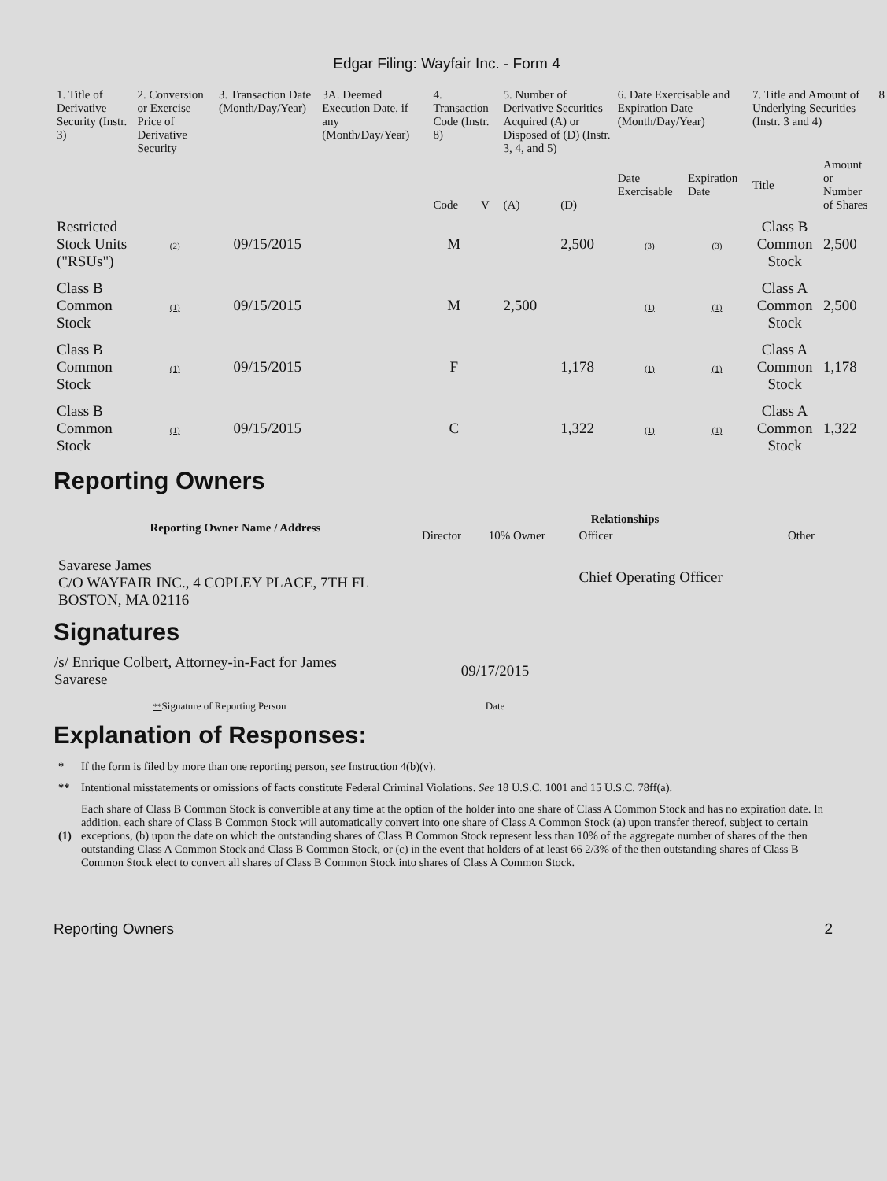Edgar Filing: Wayfair Inc. - Form 4
| 1. Title of Derivative Security (Instr. 3) | 2. Conversion or Exercise Price of Derivative Security | 3. Transaction Date (Month/Day/Year) | 3A. Deemed Execution Date, if any (Month/Day/Year) | 4. Transaction Code (Instr. 8) | | 5. Number of Derivative Securities Acquired (A) or Disposed of (D) (Instr. 3, 4, and 5) | | 6. Date Exercisable and Expiration Date (Month/Day/Year) | | 7. Title and Amount of Underlying Securities (Instr. 3 and 4) | | 8 |
| --- | --- | --- | --- | --- | --- | --- | --- | --- | --- | --- | --- | --- |
| | | | | Code | V | (A) | (D) | Date Exercisable | Expiration Date | Title | Amount or Number of Shares | |
| Restricted Stock Units ("RSUs") | (2) | 09/15/2015 | | M | | | 2,500 | (3) | (3) | Class B Common Stock | 2,500 | |
| Class B Common Stock | (1) | 09/15/2015 | | M | | 2,500 | | (1) | (1) | Class A Common Stock | 2,500 | |
| Class B Common Stock | (1) | 09/15/2015 | | F | | | 1,178 | (1) | (1) | Class A Common Stock | 1,178 | |
| Class B Common Stock | (1) | 09/15/2015 | | C | | | 1,322 | (1) | (1) | Class A Common Stock | 1,322 | |
Reporting Owners
| Reporting Owner Name / Address | Relationships | | | |
| --- | --- | --- | --- | --- |
| | Director | 10% Owner | Officer | Other |
| Savarese James C/O WAYFAIR INC., 4 COPLEY PLACE, 7TH FL BOSTON, MA 02116 | | | Chief Operating Officer | |
Signatures
| /s/ Enrique Colbert, Attorney-in-Fact for James Savarese | 09/17/2015 |
| ** Signature of Reporting Person | Date |
Explanation of Responses:
| * | If the form is filed by more than one reporting person, see Instruction 4(b)(v). |
| ** | Intentional misstatements or omissions of facts constitute Federal Criminal Violations. See 18 U.S.C. 1001 and 15 U.S.C. 78ff(a). |
| (1) | Each share of Class B Common Stock is convertible at any time at the option of the holder into one share of Class A Common Stock and has no expiration date. In addition, each share of Class B Common Stock will automatically convert into one share of Class A Common Stock (a) upon transfer thereof, subject to certain exceptions, (b) upon the date on which the outstanding shares of Class B Common Stock represent less than 10% of the aggregate number of shares of the then outstanding Class A Common Stock and Class B Common Stock, or (c) in the event that holders of at least 66 2/3% of the then outstanding shares of Class B Common Stock elect to convert all shares of Class B Common Stock into shares of Class A Common Stock. |
Reporting Owners 2